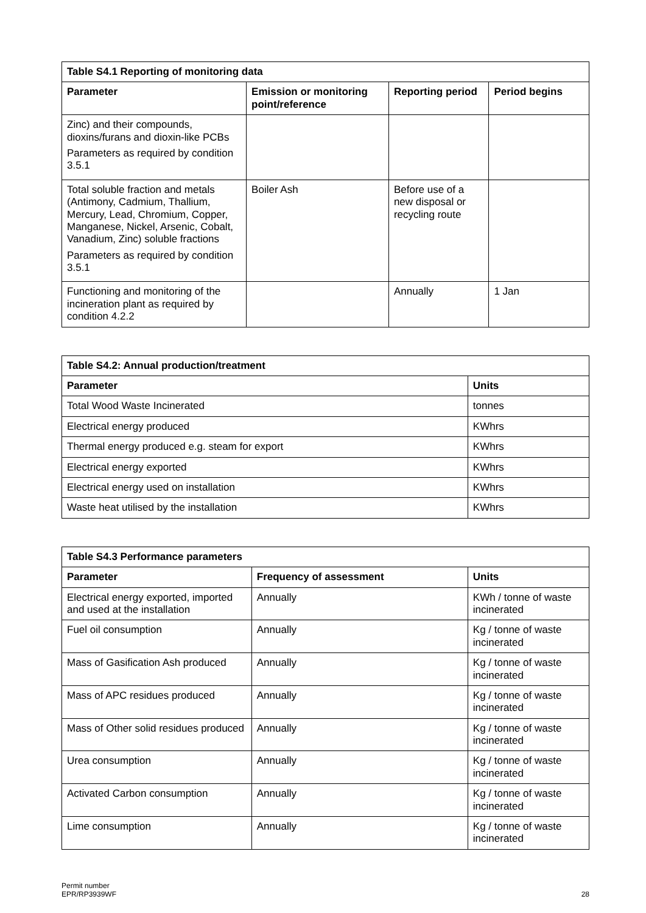| Table S4.1 Reporting of monitoring data | | | |
| --- | --- | --- | --- |
| Parameter | Emission or monitoring point/reference | Reporting period | Period begins |
| Zinc) and their compounds, dioxins/furans and dioxin-like PCBs Parameters as required by condition 3.5.1 | | | |
| Total soluble fraction and metals (Antimony, Cadmium, Thallium, Mercury, Lead, Chromium, Copper, Manganese, Nickel, Arsenic, Cobalt, Vanadium, Zinc) soluble fractions Parameters as required by condition 3.5.1 | Boiler Ash | Before use of a new disposal or recycling route | |
| Functioning and monitoring of the incineration plant as required by condition 4.2.2 | | Annually | 1 Jan |
| Table S4.2: Annual production/treatment | |
| --- | --- |
| Parameter | Units |
| Total Wood Waste Incinerated | tonnes |
| Electrical energy produced | KWhrs |
| Thermal energy produced e.g. steam for export | KWhrs |
| Electrical energy exported | KWhrs |
| Electrical energy used on installation | KWhrs |
| Waste heat utilised by the installation | KWhrs |
| Table S4.3 Performance parameters | | |
| --- | --- | --- |
| Parameter | Frequency of assessment | Units |
| Electrical energy exported, imported and used at the installation | Annually | KWh / tonne of waste incinerated |
| Fuel oil consumption | Annually | Kg / tonne of waste incinerated |
| Mass of Gasification Ash produced | Annually | Kg / tonne of waste incinerated |
| Mass of APC residues produced | Annually | Kg / tonne of waste incinerated |
| Mass of Other solid residues produced | Annually | Kg / tonne of waste incinerated |
| Urea consumption | Annually | Kg / tonne of waste incinerated |
| Activated Carbon consumption | Annually | Kg / tonne of waste incinerated |
| Lime consumption | Annually | Kg / tonne of waste incinerated |
Permit number
EPR/RP3939WF
28